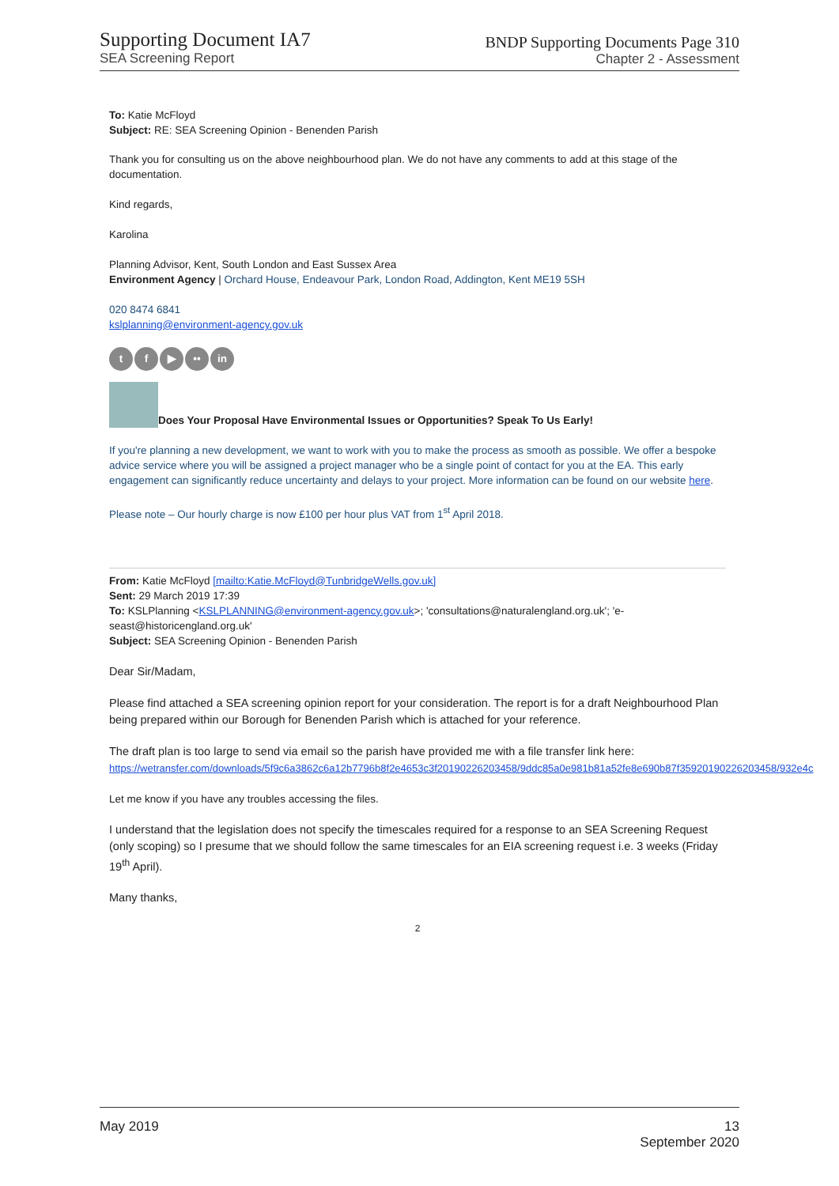Supporting Document IA7
SEA Screening Report
BNDP Supporting Documents Page 310
Chapter 2 - Assessment
To: Katie McFloyd
Subject: RE: SEA Screening Opinion - Benenden Parish
Thank you for consulting us on the above neighbourhood plan. We do not have any comments to add at this stage of the documentation.
Kind regards,
Karolina
Planning Advisor, Kent, South London and East Sussex Area
Environment Agency | Orchard House, Endeavour Park, London Road, Addington, Kent ME19 5SH
020 8474 6841
kslplanning@environment-agency.gov.uk
t f ▶ •• in
Does Your Proposal Have Environmental Issues or Opportunities? Speak To Us Early!
If you're planning a new development, we want to work with you to make the process as smooth as possible. We offer a bespoke advice service where you will be assigned a project manager who be a single point of contact for you at the EA. This early engagement can significantly reduce uncertainty and delays to your project. More information can be found on our website here.
Please note – Our hourly charge is now £100 per hour plus VAT from 1<sup>st</sup> April 2018.
From: Katie McFloyd [mailto:Katie.McFloyd@TunbridgeWells.gov.uk]
Sent: 29 March 2019 17:39
To: KSLPlanning <KSLPLANNING@environment-agency.gov.uk>; 'consultations@naturalengland.org.uk'; 'e-seast@historicengland.org.uk'
Subject: SEA Screening Opinion - Benenden Parish
Dear Sir/Madam,
Please find attached a SEA screening opinion report for your consideration. The report is for a draft Neighbourhood Plan being prepared within our Borough for Benenden Parish which is attached for your reference.
The draft plan is too large to send via email so the parish have provided me with a file transfer link here:
https://wetransfer.com/downloads/5f9c6a3862c6a12b7796b8f2e4653c3f20190226203458/9ddc85a0e981b81a52fe8e690b87f35920190226203458/932e4c
Let me know if you have any troubles accessing the files.
I understand that the legislation does not specify the timescales required for a response to an SEA Screening Request (only scoping) so I presume that we should follow the same timescales for an EIA screening request i.e. 3 weeks (Friday 19<sup>th</sup> April).
Many thanks,
2
May 2019 13
September 2020